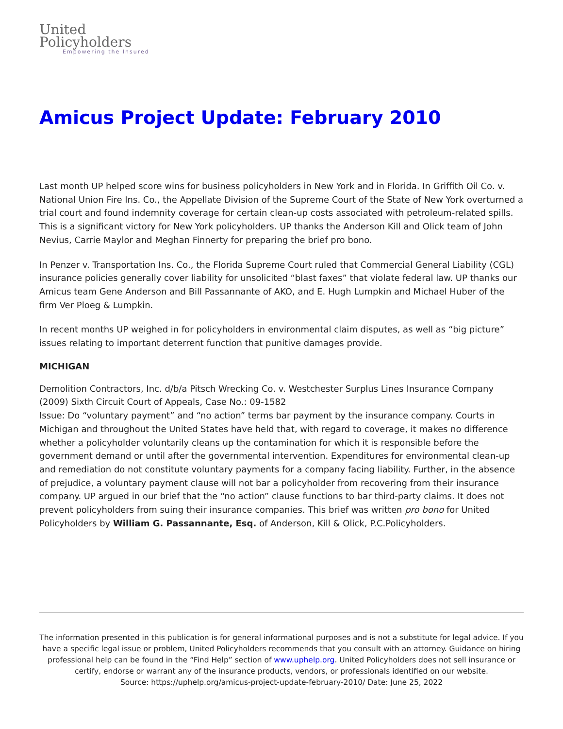United
Policyholders
Empowering the Insured
Amicus Project Update: February 2010
Last month UP helped score wins for business policyholders in New York and in Florida. In Griffith Oil Co. v. National Union Fire Ins. Co., the Appellate Division of the Supreme Court of the State of New York overturned a trial court and found indemnity coverage for certain clean-up costs associated with petroleum-related spills. This is a significant victory for New York policyholders. UP thanks the Anderson Kill and Olick team of John Nevius, Carrie Maylor and Meghan Finnerty for preparing the brief pro bono.
In Penzer v. Transportation Ins. Co., the Florida Supreme Court ruled that Commercial General Liability (CGL) insurance policies generally cover liability for unsolicited “blast faxes” that violate federal law. UP thanks our Amicus team Gene Anderson and Bill Passannante of AKO, and E. Hugh Lumpkin and Michael Huber of the firm Ver Ploeg & Lumpkin.
In recent months UP weighed in for policyholders in environmental claim disputes, as well as “big picture” issues relating to important deterrent function that punitive damages provide.
MICHIGAN
Demolition Contractors, Inc. d/b/a Pitsch Wrecking Co. v. Westchester Surplus Lines Insurance Company (2009) Sixth Circuit Court of Appeals, Case No.: 09-1582
Issue: Do “voluntary payment” and “no action” terms bar payment by the insurance company. Courts in Michigan and throughout the United States have held that, with regard to coverage, it makes no difference whether a policyholder voluntarily cleans up the contamination for which it is responsible before the government demand or until after the governmental intervention. Expenditures for environmental clean-up and remediation do not constitute voluntary payments for a company facing liability. Further, in the absence of prejudice, a voluntary payment clause will not bar a policyholder from recovering from their insurance company. UP argued in our brief that the “no action” clause functions to bar third-party claims. It does not prevent policyholders from suing their insurance companies. This brief was written pro bono for United Policyholders by William G. Passannante, Esq. of Anderson, Kill & Olick, P.C.Policyholders.
The information presented in this publication is for general informational purposes and is not a substitute for legal advice. If you have a specific legal issue or problem, United Policyholders recommends that you consult with an attorney. Guidance on hiring professional help can be found in the “Find Help” section of www.uphelp.org. United Policyholders does not sell insurance or certify, endorse or warrant any of the insurance products, vendors, or professionals identified on our website.
Source: https://uphelp.org/amicus-project-update-february-2010/ Date: June 25, 2022